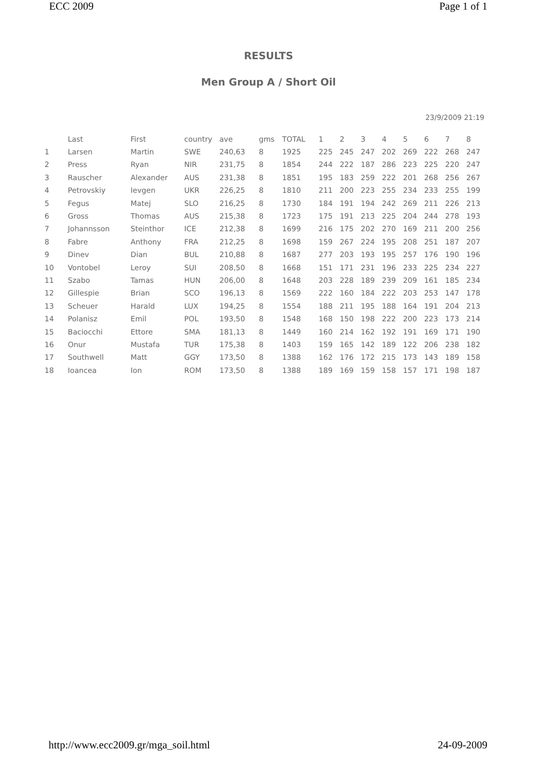ECC 2009 Page 1 of 1
RESULTS
Men Group A / Short Oil
23/9/2009 21:19
| | Last | First | country | ave | gms | TOTAL | 1 | 2 | 3 | 4 | 5 | 6 | 7 | 8 |
| --- | --- | --- | --- | --- | --- | --- | --- | --- | --- | --- | --- | --- | --- | --- |
| 1 | Larsen | Martin | SWE | 240,63 | 8 | 1925 | 225 | 245 | 247 | 202 | 269 | 222 | 268 | 247 |
| 2 | Press | Ryan | NIR | 231,75 | 8 | 1854 | 244 | 222 | 187 | 286 | 223 | 225 | 220 | 247 |
| 3 | Rauscher | Alexander | AUS | 231,38 | 8 | 1851 | 195 | 183 | 259 | 222 | 201 | 268 | 256 | 267 |
| 4 | Petrovskiy | Ievgen | UKR | 226,25 | 8 | 1810 | 211 | 200 | 223 | 255 | 234 | 233 | 255 | 199 |
| 5 | Fegus | Matej | SLO | 216,25 | 8 | 1730 | 184 | 191 | 194 | 242 | 269 | 211 | 226 | 213 |
| 6 | Gross | Thomas | AUS | 215,38 | 8 | 1723 | 175 | 191 | 213 | 225 | 204 | 244 | 278 | 193 |
| 7 | Johannsson | Steinthor | ICE | 212,38 | 8 | 1699 | 216 | 175 | 202 | 270 | 169 | 211 | 200 | 256 |
| 8 | Fabre | Anthony | FRA | 212,25 | 8 | 1698 | 159 | 267 | 224 | 195 | 208 | 251 | 187 | 207 |
| 9 | Dinev | Dian | BUL | 210,88 | 8 | 1687 | 277 | 203 | 193 | 195 | 257 | 176 | 190 | 196 |
| 10 | Vontobel | Leroy | SUI | 208,50 | 8 | 1668 | 151 | 171 | 231 | 196 | 233 | 225 | 234 | 227 |
| 11 | Szabo | Tamas | HUN | 206,00 | 8 | 1648 | 203 | 228 | 189 | 239 | 209 | 161 | 185 | 234 |
| 12 | Gillespie | Brian | SCO | 196,13 | 8 | 1569 | 222 | 160 | 184 | 222 | 203 | 253 | 147 | 178 |
| 13 | Scheuer | Harald | LUX | 194,25 | 8 | 1554 | 188 | 211 | 195 | 188 | 164 | 191 | 204 | 213 |
| 14 | Polanisz | Emil | POL | 193,50 | 8 | 1548 | 168 | 150 | 198 | 222 | 200 | 223 | 173 | 214 |
| 15 | Baciocchi | Ettore | SMA | 181,13 | 8 | 1449 | 160 | 214 | 162 | 192 | 191 | 169 | 171 | 190 |
| 16 | Onur | Mustafa | TUR | 175,38 | 8 | 1403 | 159 | 165 | 142 | 189 | 122 | 206 | 238 | 182 |
| 17 | Southwell | Matt | GGY | 173,50 | 8 | 1388 | 162 | 176 | 172 | 215 | 173 | 143 | 189 | 158 |
| 18 | Ioancea | Ion | ROM | 173,50 | 8 | 1388 | 189 | 169 | 159 | 158 | 157 | 171 | 198 | 187 |
http://www.ecc2009.gr/mga_soil.html 24-09-2009